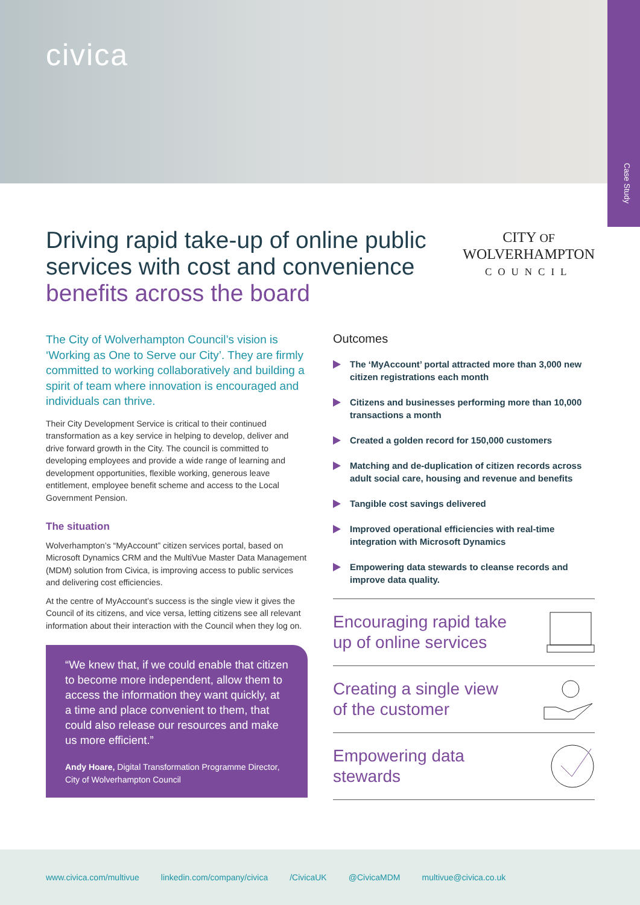civica
Case Study
Driving rapid take-up of online public
services with cost and convenience
benefits across the board
CITY OF
WOLVERHAMPTON
COUNCIL
The City of Wolverhampton Council’s vision is ‘Working as One to Serve our City’. They are firmly committed to working collaboratively and building a spirit of team where innovation is encouraged and individuals can thrive.
Their City Development Service is critical to their continued transformation as a key service in helping to develop, deliver and drive forward growth in the City. The council is committed to developing employees and provide a wide range of learning and development opportunities, flexible working, generous leave entitlement, employee benefit scheme and access to the Local Government Pension.
The situation
Wolverhampton’s “MyAccount” citizen services portal, based on Microsoft Dynamics CRM and the MultiVue Master Data Management (MDM) solution from Civica, is improving access to public services and delivering cost efficiencies.
At the centre of MyAccount’s success is the single view it gives the Council of its citizens, and vice versa, letting citizens see all relevant information about their interaction with the Council when they log on.
“We knew that, if we could enable that citizen to become more independent, allow them to access the information they want quickly, at a time and place convenient to them, that could also release our resources and make us more efficient.”
Andy Hoare, Digital Transformation Programme Director, City of Wolverhampton Council
Outcomes
The ‘MyAccount’ portal attracted more than 3,000 new citizen registrations each month
Citizens and businesses performing more than 10,000 transactions a month
Created a golden record for 150,000 customers
Matching and de-duplication of citizen records across adult social care, housing and revenue and benefits
Tangible cost savings delivered
Improved operational efficiencies with real-time integration with Microsoft Dynamics
Empowering data stewards to cleanse records and improve data quality.
Encouraging rapid take
up of online services
Creating a single view
of the customer
Empowering data
stewards
www.civica.com/multivue linkedin.com/company/civica /CivicaUK @CivicaMDM multivue@civica.co.uk